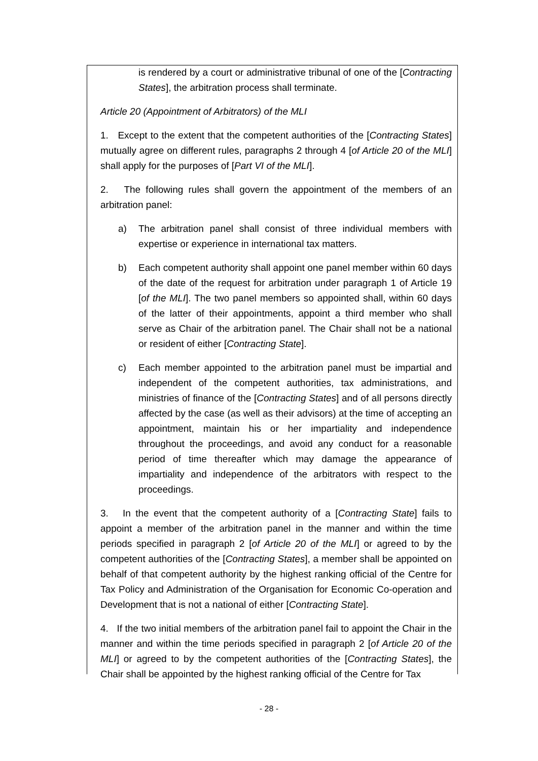is rendered by a court or administrative tribunal of one of the [Contracting States], the arbitration process shall terminate.
Article 20 (Appointment of Arbitrators) of the MLI
1. Except to the extent that the competent authorities of the [Contracting States] mutually agree on different rules, paragraphs 2 through 4 [of Article 20 of the MLI] shall apply for the purposes of [Part VI of the MLI].
2. The following rules shall govern the appointment of the members of an arbitration panel:
a) The arbitration panel shall consist of three individual members with expertise or experience in international tax matters.
b) Each competent authority shall appoint one panel member within 60 days of the date of the request for arbitration under paragraph 1 of Article 19 [of the MLI]. The two panel members so appointed shall, within 60 days of the latter of their appointments, appoint a third member who shall serve as Chair of the arbitration panel. The Chair shall not be a national or resident of either [Contracting State].
c) Each member appointed to the arbitration panel must be impartial and independent of the competent authorities, tax administrations, and ministries of finance of the [Contracting States] and of all persons directly affected by the case (as well as their advisors) at the time of accepting an appointment, maintain his or her impartiality and independence throughout the proceedings, and avoid any conduct for a reasonable period of time thereafter which may damage the appearance of impartiality and independence of the arbitrators with respect to the proceedings.
3. In the event that the competent authority of a [Contracting State] fails to appoint a member of the arbitration panel in the manner and within the time periods specified in paragraph 2 [of Article 20 of the MLI] or agreed to by the competent authorities of the [Contracting States], a member shall be appointed on behalf of that competent authority by the highest ranking official of the Centre for Tax Policy and Administration of the Organisation for Economic Co-operation and Development that is not a national of either [Contracting State].
4. If the two initial members of the arbitration panel fail to appoint the Chair in the manner and within the time periods specified in paragraph 2 [of Article 20 of the MLI] or agreed to by the competent authorities of the [Contracting States], the Chair shall be appointed by the highest ranking official of the Centre for Tax
- 28 -